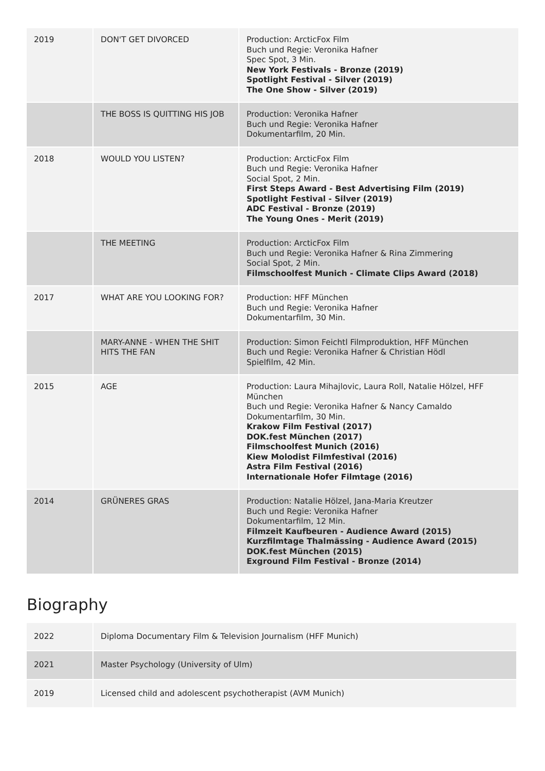| 2019 | DON'T GET DIVORCED | Production: ArcticFox Film Buch und Regie: Veronika Hafner Spec Spot, 3 Min. New York Festivals - Bronze (2019) Spotlight Festival - Silver (2019) The One Show - Silver (2019) |
| | THE BOSS IS QUITTING HIS JOB | Production: Veronika Hafner Buch und Regie: Veronika Hafner Dokumentarfilm, 20 Min. |
| 2018 | WOULD YOU LISTEN? | Production: ArcticFox Film Buch und Regie: Veronika Hafner Social Spot, 2 Min. First Steps Award - Best Advertising Film (2019) Spotlight Festival - Silver (2019) ADC Festival - Bronze (2019) The Young Ones - Merit (2019) |
| | THE MEETING | Production: ArcticFox Film Buch und Regie: Veronika Hafner & Rina Zimmering Social Spot, 2 Min. Filmschoolfest Munich - Climate Clips Award (2018) |
| 2017 | WHAT ARE YOU LOOKING FOR? | Production: HFF München Buch und Regie: Veronika Hafner Dokumentarfilm, 30 Min. |
| | MARY-ANNE - WHEN THE SHIT HITS THE FAN | Production: Simon Feichtl Filmproduktion, HFF München Buch und Regie: Veronika Hafner & Christian Hödl Spielfilm, 42 Min. |
| 2015 | AGE | Production: Laura Mihajlovic, Laura Roll, Natalie Hölzel, HFF München Buch und Regie: Veronika Hafner & Nancy Camaldo Dokumentarfilm, 30 Min. Krakow Film Festival (2017) DOK.fest München (2017) Filmschoolfest Munich (2016) Kiew Molodist Filmfestival (2016) Astra Film Festival (2016) Internationale Hofer Filmtage (2016) |
| 2014 | GRÜNERES GRAS | Production: Natalie Hölzel, Jana-Maria Kreutzer Buch und Regie: Veronika Hafner Dokumentarfilm, 12 Min. Filmzeit Kaufbeuren - Audience Award (2015) Kurzfilmtage Thalmässing - Audience Award (2015) DOK.fest München (2015) Exground Film Festival - Bronze (2014) |
Biography
| 2022 | Diploma Documentary Film & Television Journalism (HFF Munich) |
| 2021 | Master Psychology (University of Ulm) |
| 2019 | Licensed child and adolescent psychotherapist (AVM Munich) |